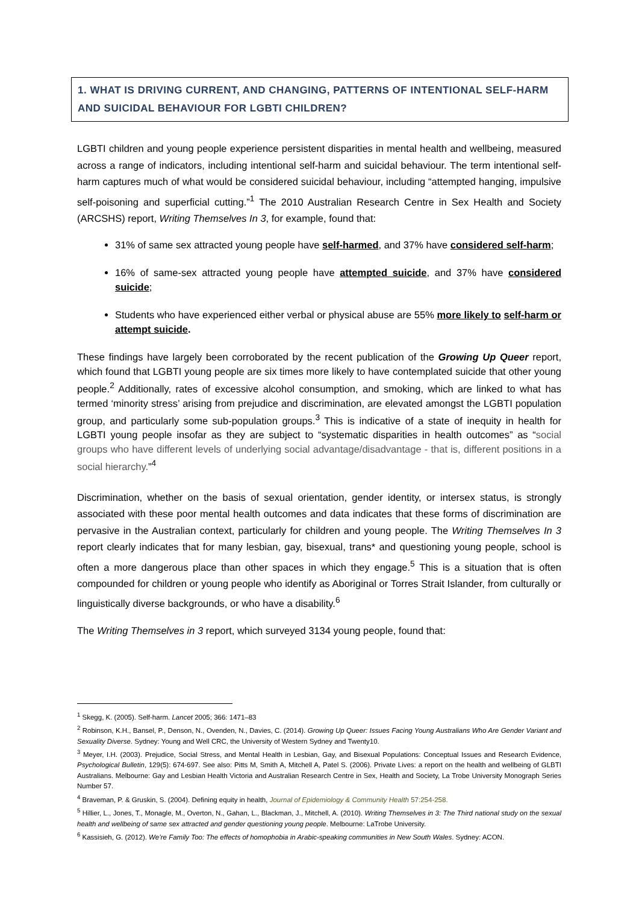1. WHAT IS DRIVING CURRENT, AND CHANGING, PATTERNS OF INTENTIONAL SELF-HARM AND SUICIDAL BEHAVIOUR FOR LGBTI CHILDREN?
LGBTI children and young people experience persistent disparities in mental health and wellbeing, measured across a range of indicators, including intentional self-harm and suicidal behaviour. The term intentional self-harm captures much of what would be considered suicidal behaviour, including “attempted hanging, impulsive self-poisoning and superficial cutting.”<sup>1</sup> The 2010 Australian Research Centre in Sex Health and Society (ARCSHS) report, Writing Themselves In 3, for example, found that:
31% of same sex attracted young people have self-harmed, and 37% have considered self-harm;
16% of same-sex attracted young people have attempted suicide, and 37% have considered suicide;
Students who have experienced either verbal or physical abuse are 55% more likely to self-harm or attempt suicide.
These findings have largely been corroborated by the recent publication of the Growing Up Queer report, which found that LGBTI young people are six times more likely to have contemplated suicide that other young people.<sup>2</sup> Additionally, rates of excessive alcohol consumption, and smoking, which are linked to what has termed ‘minority stress’ arising from prejudice and discrimination, are elevated amongst the LGBTI population group, and particularly some sub-population groups.<sup>3</sup> This is indicative of a state of inequity in health for LGBTI young people insofar as they are subject to “systematic disparities in health outcomes” as “social groups who have different levels of underlying social advantage/disadvantage - that is, different positions in a social hierarchy.”<sup>4</sup>
Discrimination, whether on the basis of sexual orientation, gender identity, or intersex status, is strongly associated with these poor mental health outcomes and data indicates that these forms of discrimination are pervasive in the Australian context, particularly for children and young people. The Writing Themselves In 3 report clearly indicates that for many lesbian, gay, bisexual, trans* and questioning young people, school is often a more dangerous place than other spaces in which they engage.<sup>5</sup> This is a situation that is often compounded for children or young people who identify as Aboriginal or Torres Strait Islander, from culturally or linguistically diverse backgrounds, or who have a disability.<sup>6</sup>
The Writing Themselves in 3 report, which surveyed 3134 young people, found that:
<sup>1</sup> Skegg, K. (2005). Self-harm. Lancet 2005; 366: 1471–83
<sup>2</sup> Robinson, K.H., Bansel, P., Denson, N., Ovenden, N., Davies, C. (2014). Growing Up Queer: Issues Facing Young Australians Who Are Gender Variant and Sexuality Diverse. Sydney: Young and Well CRC, the University of Western Sydney and Twenty10.
<sup>3</sup> Meyer, I.H. (2003). Prejudice, Social Stress, and Mental Health in Lesbian, Gay, and Bisexual Populations: Conceptual Issues and Research Evidence, Psychological Bulletin, 129(5): 674-697. See also: Pitts M, Smith A, Mitchell A, Patel S. (2006). Private Lives: a report on the health and wellbeing of GLBTI Australians. Melbourne: Gay and Lesbian Health Victoria and Australian Research Centre in Sex, Health and Society, La Trobe University Monograph Series Number 57.
<sup>4</sup> Braveman, P. & Gruskin, S. (2004). Defining equity in health, Journal of Epidemiology & Community Health 57:254-258.
<sup>5</sup> Hillier, L., Jones, T., Monagle, M., Overton, N., Gahan, L., Blackman, J., Mitchell, A. (2010). Writing Themselves in 3: The Third national study on the sexual health and wellbeing of same sex attracted and gender questioning young people. Melbourne: LaTrobe University.
<sup>6</sup> Kassisieh, G. (2012). We’re Family Too: The effects of homophobia in Arabic-speaking communities in New South Wales. Sydney: ACON.